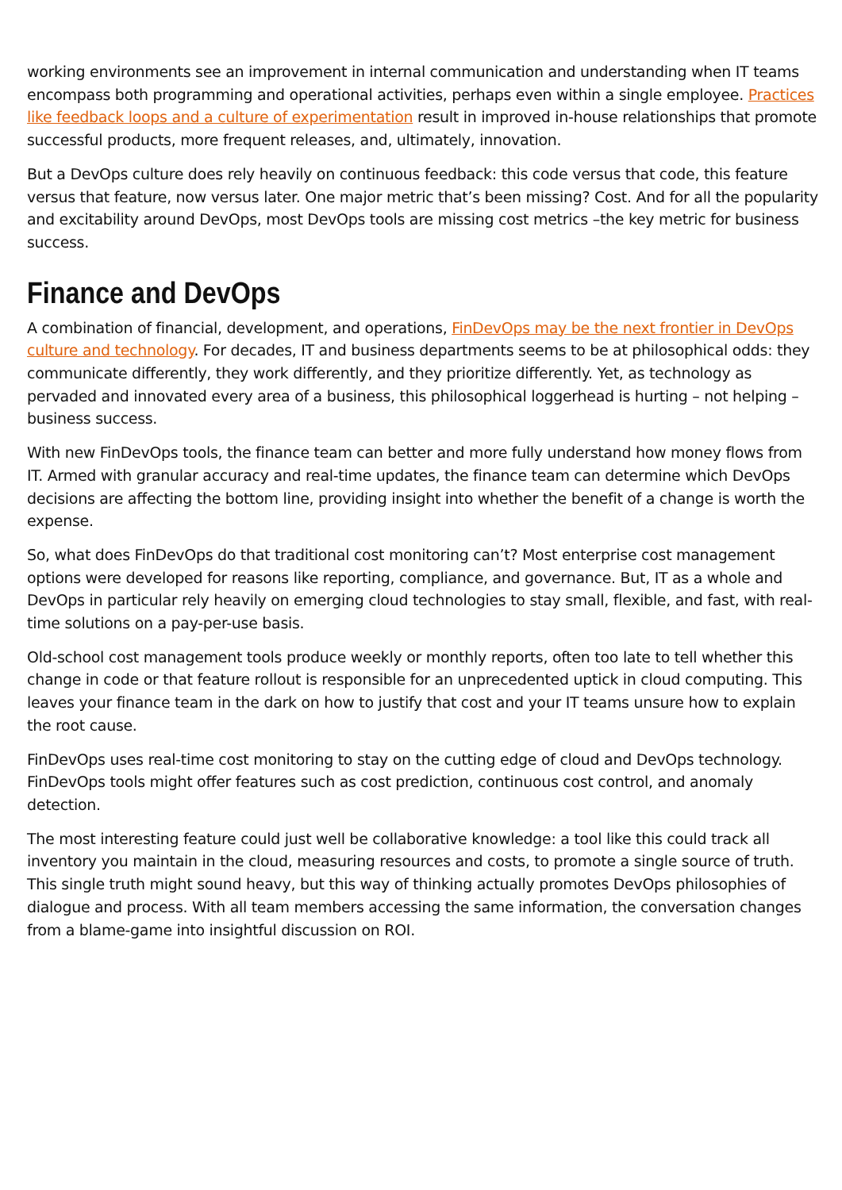working environments see an improvement in internal communication and understanding when IT teams encompass both programming and operational activities, perhaps even within a single employee. Practices like feedback loops and a culture of experimentation result in improved in-house relationships that promote successful products, more frequent releases, and, ultimately, innovation.
But a DevOps culture does rely heavily on continuous feedback: this code versus that code, this feature versus that feature, now versus later. One major metric that’s been missing? Cost. And for all the popularity and excitability around DevOps, most DevOps tools are missing cost metrics –the key metric for business success.
Finance and DevOps
A combination of financial, development, and operations, FinDevOps may be the next frontier in DevOps culture and technology. For decades, IT and business departments seems to be at philosophical odds: they communicate differently, they work differently, and they prioritize differently. Yet, as technology as pervaded and innovated every area of a business, this philosophical loggerhead is hurting – not helping – business success.
With new FinDevOps tools, the finance team can better and more fully understand how money flows from IT. Armed with granular accuracy and real-time updates, the finance team can determine which DevOps decisions are affecting the bottom line, providing insight into whether the benefit of a change is worth the expense.
So, what does FinDevOps do that traditional cost monitoring can’t? Most enterprise cost management options were developed for reasons like reporting, compliance, and governance. But, IT as a whole and DevOps in particular rely heavily on emerging cloud technologies to stay small, flexible, and fast, with real-time solutions on a pay-per-use basis.
Old-school cost management tools produce weekly or monthly reports, often too late to tell whether this change in code or that feature rollout is responsible for an unprecedented uptick in cloud computing. This leaves your finance team in the dark on how to justify that cost and your IT teams unsure how to explain the root cause.
FinDevOps uses real-time cost monitoring to stay on the cutting edge of cloud and DevOps technology. FinDevOps tools might offer features such as cost prediction, continuous cost control, and anomaly detection.
The most interesting feature could just well be collaborative knowledge: a tool like this could track all inventory you maintain in the cloud, measuring resources and costs, to promote a single source of truth. This single truth might sound heavy, but this way of thinking actually promotes DevOps philosophies of dialogue and process. With all team members accessing the same information, the conversation changes from a blame-game into insightful discussion on ROI.